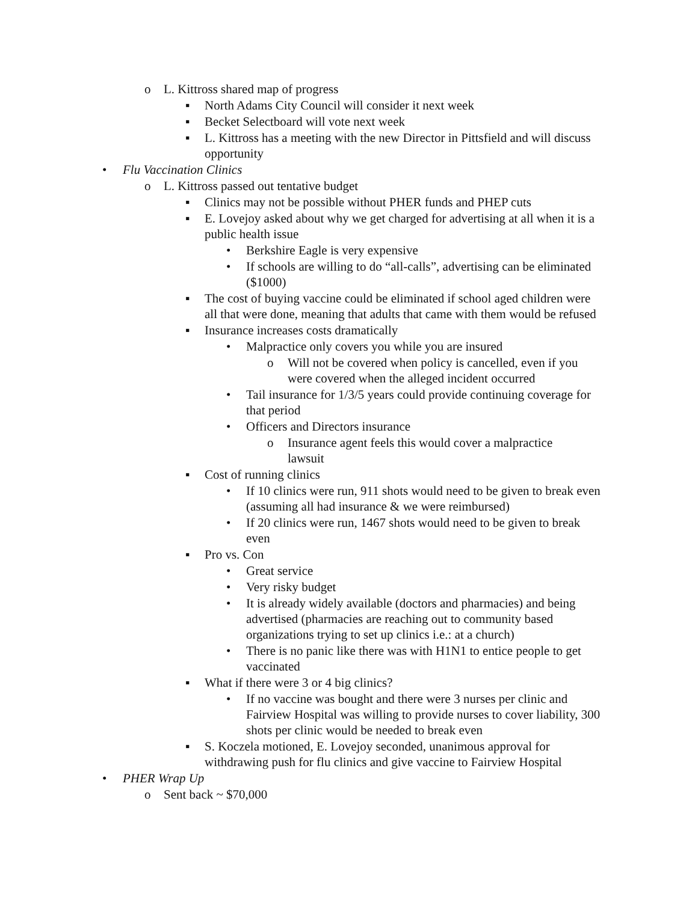o L. Kittross shared map of progress
▪ North Adams City Council will consider it next week
▪ Becket Selectboard will vote next week
▪ L. Kittross has a meeting with the new Director in Pittsfield and will discuss opportunity
• Flu Vaccination Clinics
o L. Kittross passed out tentative budget
▪ Clinics may not be possible without PHER funds and PHEP cuts
▪ E. Lovejoy asked about why we get charged for advertising at all when it is a public health issue
• Berkshire Eagle is very expensive
• If schools are willing to do “all-calls”, advertising can be eliminated ($1000)
▪ The cost of buying vaccine could be eliminated if school aged children were all that were done, meaning that adults that came with them would be refused
▪ Insurance increases costs dramatically
• Malpractice only covers you while you are insured
o Will not be covered when policy is cancelled, even if you were covered when the alleged incident occurred
• Tail insurance for 1/3/5 years could provide continuing coverage for that period
• Officers and Directors insurance
o Insurance agent feels this would cover a malpractice lawsuit
▪ Cost of running clinics
• If 10 clinics were run, 911 shots would need to be given to break even (assuming all had insurance & we were reimbursed)
• If 20 clinics were run, 1467 shots would need to be given to break even
▪ Pro vs. Con
• Great service
• Very risky budget
• It is already widely available (doctors and pharmacies) and being advertised (pharmacies are reaching out to community based organizations trying to set up clinics i.e.: at a church)
• There is no panic like there was with H1N1 to entice people to get vaccinated
▪ What if there were 3 or 4 big clinics?
• If no vaccine was bought and there were 3 nurses per clinic and Fairview Hospital was willing to provide nurses to cover liability, 300 shots per clinic would be needed to break even
▪ S. Koczela motioned, E. Lovejoy seconded, unanimous approval for withdrawing push for flu clinics and give vaccine to Fairview Hospital
• PHER Wrap Up
o Sent back ~ $70,000